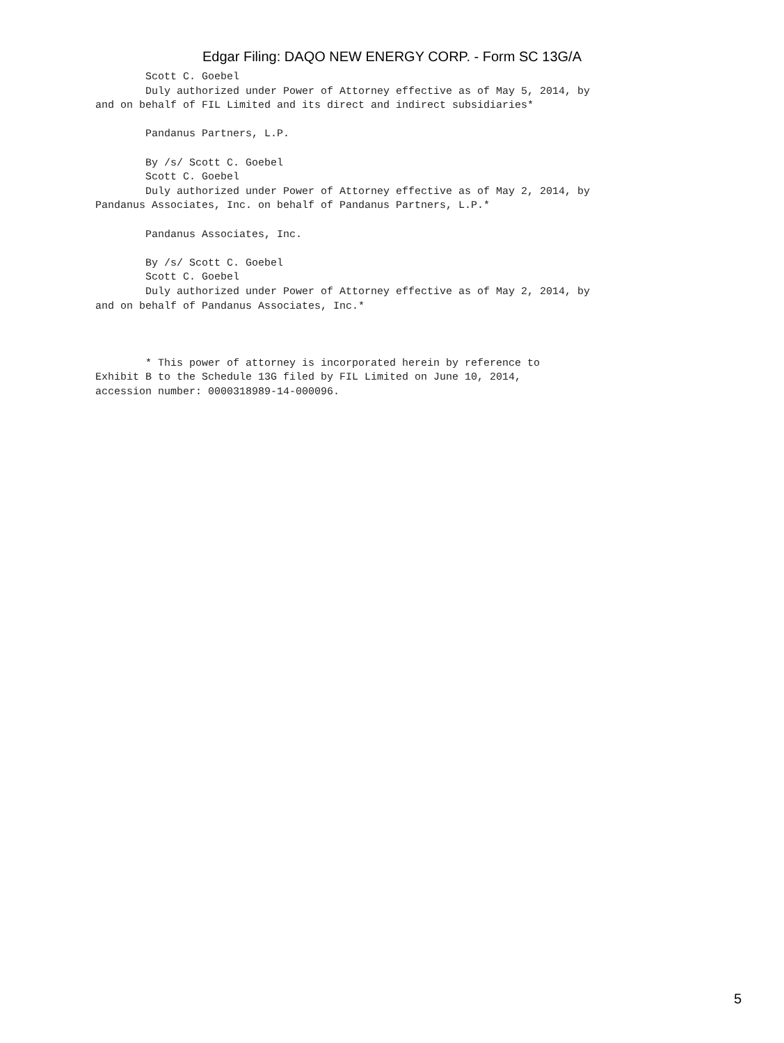Edgar Filing: DAQO NEW ENERGY CORP. - Form SC 13G/A
        Scott C. Goebel
        Duly authorized under Power of Attorney effective as of May 5, 2014, by
and on behalf of FIL Limited and its direct and indirect subsidiaries*

        Pandanus Partners, L.P.

        By /s/ Scott C. Goebel
        Scott C. Goebel
        Duly authorized under Power of Attorney effective as of May 2, 2014, by
Pandanus Associates, Inc. on behalf of Pandanus Partners, L.P.*

        Pandanus Associates, Inc.

        By /s/ Scott C. Goebel
        Scott C. Goebel
        Duly authorized under Power of Attorney effective as of May 2, 2014, by
and on behalf of Pandanus Associates, Inc.*



        * This power of attorney is incorporated herein by reference to
Exhibit B to the Schedule 13G filed by FIL Limited on June 10, 2014,
accession number: 0000318989-14-000096.
5